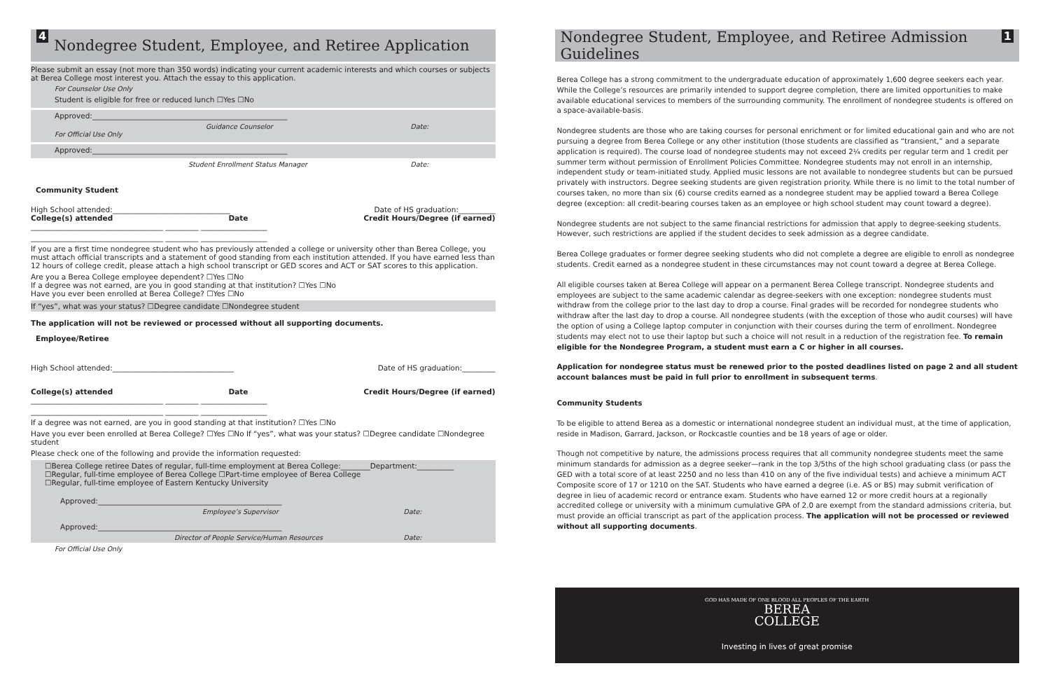4 Nondegree Student, Employee, and Retiree Application
Please submit an essay (not more than 350 words) indicating your current academic interests and which courses or subjects at Berea College most interest you. Attach the essay to this application.
For Counselor Use Only
Student is eligible for free or reduced lunch ☐Yes ☐No
Approved:_____________________________________________________
Guidance Counselor Date:
For Official Use Only
Approved:_____________________________________________________
Student Enrollment Status Manager Date:
Community Student
High School attended:________________________________ Date of HS graduation:__________
College(s) attended Date Credit Hours/Degree (if earned)
____________________________________ _________ __________________
____________________________________ _________ __________________
If you are a first time nondegree student who has previously attended a college or university other than Berea College, you must attach official transcripts and a statement of good standing from each institution attended. If you have earned less than 12 hours of college credit, please attach a high school transcript or GED scores and ACT or SAT scores to this application.
Are you a Berea College employee dependent? ☐Yes ☐No
If a degree was not earned, are you in good standing at that institution? ☐Yes ☐No
Have you ever been enrolled at Berea College? ☐Yes ☐No
If “yes”, what was your status? ☐Degree candidate ☐Nondegree student
The application will not be reviewed or processed without all supporting documents.
Employee/Retiree
High School attended:_________________________________ Date of HS graduation:_________
College(s) attended Date Credit Hours/Degree (if earned)
____________________________________ _________ __________________
____________________________________ _________ __________________
If a degree was not earned, are you in good standing at that institution? ☐Yes ☐No
Have you ever been enrolled at Berea College? ☐Yes ☐No If “yes”, what was your status? ☐Degree candidate ☐Nondegree student
Please check one of the following and provide the information requested:
☐Berea College retiree Dates of regular, full-time employment at Berea College:________Department:__________
☐Regular, full-time employee of Berea College ☐Part-time employee of Berea College
☐Regular, full-time employee of Eastern Kentucky University
Approved:__________________________________________________
Employee’s Supervisor Date:
Approved:__________________________________________________
Director of People Service/Human Resources Date:
For Official Use Only
Nondegree Student, Employee, and Retiree Admission Guidelines 1
Berea College has a strong commitment to the undergraduate education of approximately 1,600 degree seekers each year. While the College’s resources are primarily intended to support degree completion, there are limited opportunities to make available educational services to members of the surrounding community. The enrollment of nondegree students is offered on a space-available-basis.
Nondegree students are those who are taking courses for personal enrichment or for limited educational gain and who are not pursuing a degree from Berea College or any other institution (those students are classified as “transient,” and a separate application is required). The course load of nondegree students may not exceed 2¼ credits per regular term and 1 credit per summer term without permission of Enrollment Policies Committee. Nondegree students may not enroll in an internship, independent study or team-initiated study. Applied music lessons are not available to nondegree students but can be pursued privately with instructors. Degree seeking students are given registration priority. While there is no limit to the total number of courses taken, no more than six (6) course credits earned as a nondegree student may be applied toward a Berea College degree (exception: all credit-bearing courses taken as an employee or high school student may count toward a degree).
Nondegree students are not subject to the same financial restrictions for admission that apply to degree-seeking students. However, such restrictions are applied if the student decides to seek admission as a degree candidate.
Berea College graduates or former degree seeking students who did not complete a degree are eligible to enroll as nondegree students. Credit earned as a nondegree student in these circumstances may not count toward a degree at Berea College.
All eligible courses taken at Berea College will appear on a permanent Berea College transcript. Nondegree students and employees are subject to the same academic calendar as degree-seekers with one exception: nondegree students must withdraw from the college prior to the last day to drop a course. Final grades will be recorded for nondegree students who withdraw after the last day to drop a course. All nondegree students (with the exception of those who audit courses) will have the option of using a College laptop computer in conjunction with their courses during the term of enrollment. Nondegree students may elect not to use their laptop but such a choice will not result in a reduction of the registration fee. To remain eligible for the Nondegree Program, a student must earn a C or higher in all courses.
Application for nondegree status must be renewed prior to the posted deadlines listed on page 2 and all student account balances must be paid in full prior to enrollment in subsequent terms.
Community Students
To be eligible to attend Berea as a domestic or international nondegree student an individual must, at the time of application, reside in Madison, Garrard, Jackson, or Rockcastle counties and be 18 years of age or older.
Though not competitive by nature, the admissions process requires that all community nondegree students meet the same minimum standards for admission as a degree seeker—rank in the top 3/5ths of the high school graduating class (or pass the GED with a total score of at least 2250 and no less than 410 on any of the five individual tests) and achieve a minimum ACT Composite score of 17 or 1210 on the SAT. Students who have earned a degree (i.e. AS or BS) may submit verification of degree in lieu of academic record or entrance exam. Students who have earned 12 or more credit hours at a regionally accredited college or university with a minimum cumulative GPA of 2.0 are exempt from the standard admissions criteria, but must provide an official transcript as part of the application process. The application will not be processed or reviewed without all supporting documents.
GOD HAS MADE OF ONE BLOOD ALL PEOPLES OF THE EARTH
BEREA
COLLEGE
Investing in lives of great promise